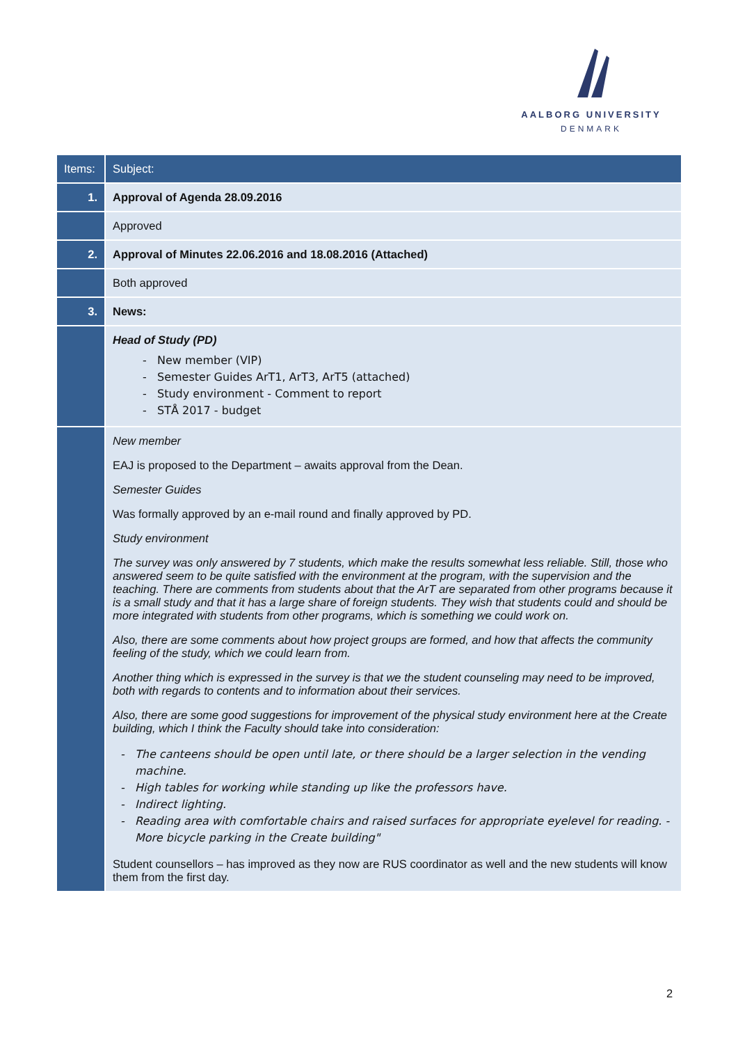AALBORG UNIVERSITY
DENMARK
| Items: | Subject: |
| --- | --- |
| 1. | Approval of Agenda 28.09.2016 |
| | Approved |
| 2. | Approval of Minutes 22.06.2016 and 18.08.2016 (Attached) |
| | Both approved |
| 3. | News: |
| | Head of Study (PD) New member (VIP) Semester Guides ArT1, ArT3, ArT5 (attached) Study environment - Comment to report STÅ 2017 - budget |
| | New member EAJ is proposed to the Department – awaits approval from the Dean. Semester Guides Was formally approved by an e-mail round and finally approved by PD. Study environment The survey was only answered by 7 students, which make the results somewhat less reliable. Still, those who answered seem to be quite satisfied with the environment at the program, with the supervision and the teaching. There are comments from students about that the ArT are separated from other programs because it is a small study and that it has a large share of foreign students. They wish that students could and should be more integrated with students from other programs, which is something we could work on. Also, there are some comments about how project groups are formed, and how that affects the community feeling of the study, which we could learn from. Another thing which is expressed in the survey is that we the student counseling may need to be improved, both with regards to contents and to information about their services. Also, there are some good suggestions for improvement of the physical study environment here at the Create building, which I think the Faculty should take into consideration: The canteens should be open until late, or there should be a larger selection in the vending machine. High tables for working while standing up like the professors have. Indirect lighting. Reading area with comfortable chairs and raised surfaces for appropriate eyelevel for reading. - More bicycle parking in the Create building" Student counsellors – has improved as they now are RUS coordinator as well and the new students will know them from the first day. |
2